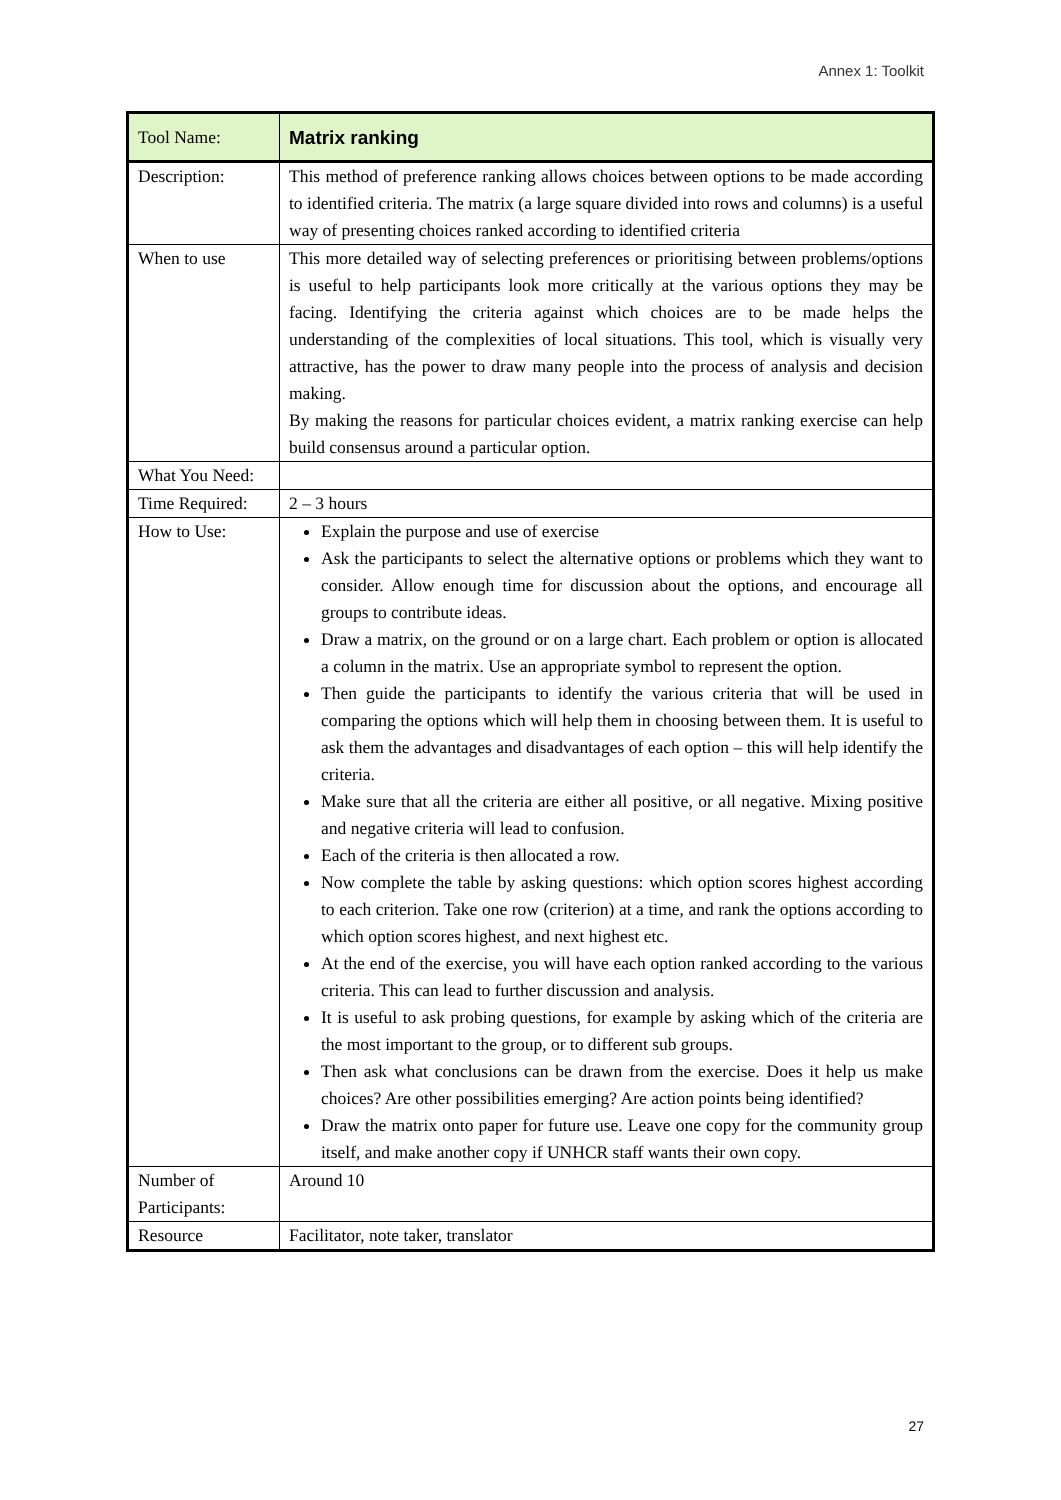Annex 1: Toolkit
| Tool Name: | Matrix ranking |
| Description: | This method of preference ranking allows choices between options to be made according to identified criteria. The matrix (a large square divided into rows and columns) is a useful way of presenting choices ranked according to identified criteria |
| When to use | This more detailed way of selecting preferences or prioritising between problems/options is useful to help participants look more critically at the various options they may be facing. Identifying the criteria against which choices are to be made helps the understanding of the complexities of local situations. This tool, which is visually very attractive, has the power to draw many people into the process of analysis and decision making. By making the reasons for particular choices evident, a matrix ranking exercise can help build consensus around a particular option. |
| What You Need: | |
| Time Required: | 2 – 3 hours |
| How to Use: | Explain the purpose and use of exercise Ask the participants to select the alternative options or problems which they want to consider. Allow enough time for discussion about the options, and encourage all groups to contribute ideas. Draw a matrix, on the ground or on a large chart. Each problem or option is allocated a column in the matrix. Use an appropriate symbol to represent the option. Then guide the participants to identify the various criteria that will be used in comparing the options which will help them in choosing between them. It is useful to ask them the advantages and disadvantages of each option – this will help identify the criteria. Make sure that all the criteria are either all positive, or all negative. Mixing positive and negative criteria will lead to confusion. Each of the criteria is then allocated a row. Now complete the table by asking questions: which option scores highest according to each criterion. Take one row (criterion) at a time, and rank the options according to which option scores highest, and next highest etc. At the end of the exercise, you will have each option ranked according to the various criteria. This can lead to further discussion and analysis. It is useful to ask probing questions, for example by asking which of the criteria are the most important to the group, or to different sub groups. Then ask what conclusions can be drawn from the exercise. Does it help us make choices? Are other possibilities emerging? Are action points being identified? Draw the matrix onto paper for future use. Leave one copy for the community group itself, and make another copy if UNHCR staff wants their own copy. |
| Number of Participants: | Around 10 |
| Resource | Facilitator, note taker, translator |
27